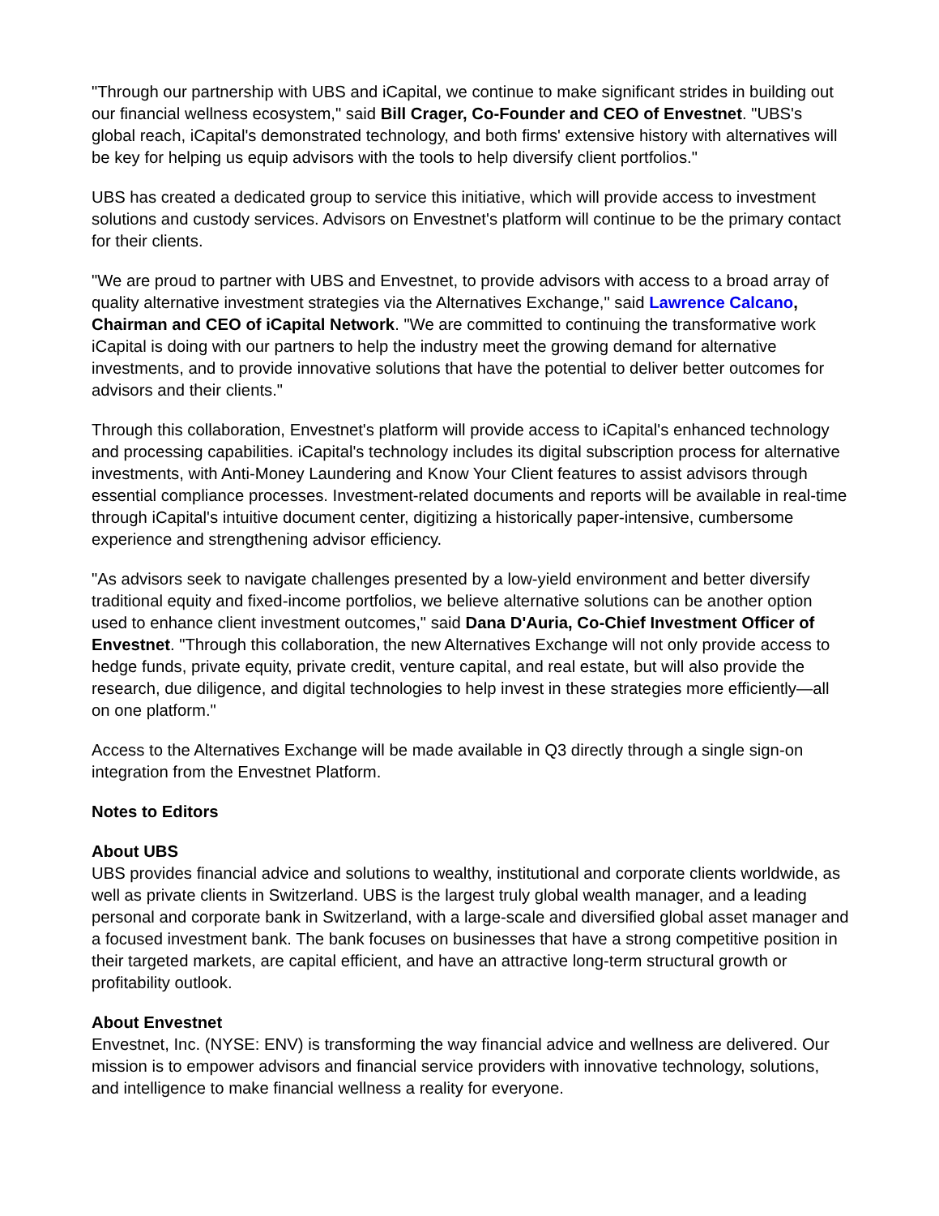"Through our partnership with UBS and iCapital, we continue to make significant strides in building out our financial wellness ecosystem," said Bill Crager, Co-Founder and CEO of Envestnet. "UBS's global reach, iCapital's demonstrated technology, and both firms' extensive history with alternatives will be key for helping us equip advisors with the tools to help diversify client portfolios."
UBS has created a dedicated group to service this initiative, which will provide access to investment solutions and custody services. Advisors on Envestnet's platform will continue to be the primary contact for their clients.
"We are proud to partner with UBS and Envestnet, to provide advisors with access to a broad array of quality alternative investment strategies via the Alternatives Exchange," said Lawrence Calcano, Chairman and CEO of iCapital Network. "We are committed to continuing the transformative work iCapital is doing with our partners to help the industry meet the growing demand for alternative investments, and to provide innovative solutions that have the potential to deliver better outcomes for advisors and their clients."
Through this collaboration, Envestnet's platform will provide access to iCapital's enhanced technology and processing capabilities. iCapital's technology includes its digital subscription process for alternative investments, with Anti-Money Laundering and Know Your Client features to assist advisors through essential compliance processes. Investment-related documents and reports will be available in real-time through iCapital's intuitive document center, digitizing a historically paper-intensive, cumbersome experience and strengthening advisor efficiency.
"As advisors seek to navigate challenges presented by a low-yield environment and better diversify traditional equity and fixed-income portfolios, we believe alternative solutions can be another option used to enhance client investment outcomes," said Dana D'Auria, Co-Chief Investment Officer of Envestnet. "Through this collaboration, the new Alternatives Exchange will not only provide access to hedge funds, private equity, private credit, venture capital, and real estate, but will also provide the research, due diligence, and digital technologies to help invest in these strategies more efficiently—all on one platform."
Access to the Alternatives Exchange will be made available in Q3 directly through a single sign-on integration from the Envestnet Platform.
Notes to Editors
About UBS
UBS provides financial advice and solutions to wealthy, institutional and corporate clients worldwide, as well as private clients in Switzerland. UBS is the largest truly global wealth manager, and a leading personal and corporate bank in Switzerland, with a large-scale and diversified global asset manager and a focused investment bank. The bank focuses on businesses that have a strong competitive position in their targeted markets, are capital efficient, and have an attractive long-term structural growth or profitability outlook.
About Envestnet
Envestnet, Inc. (NYSE: ENV) is transforming the way financial advice and wellness are delivered. Our mission is to empower advisors and financial service providers with innovative technology, solutions, and intelligence to make financial wellness a reality for everyone.